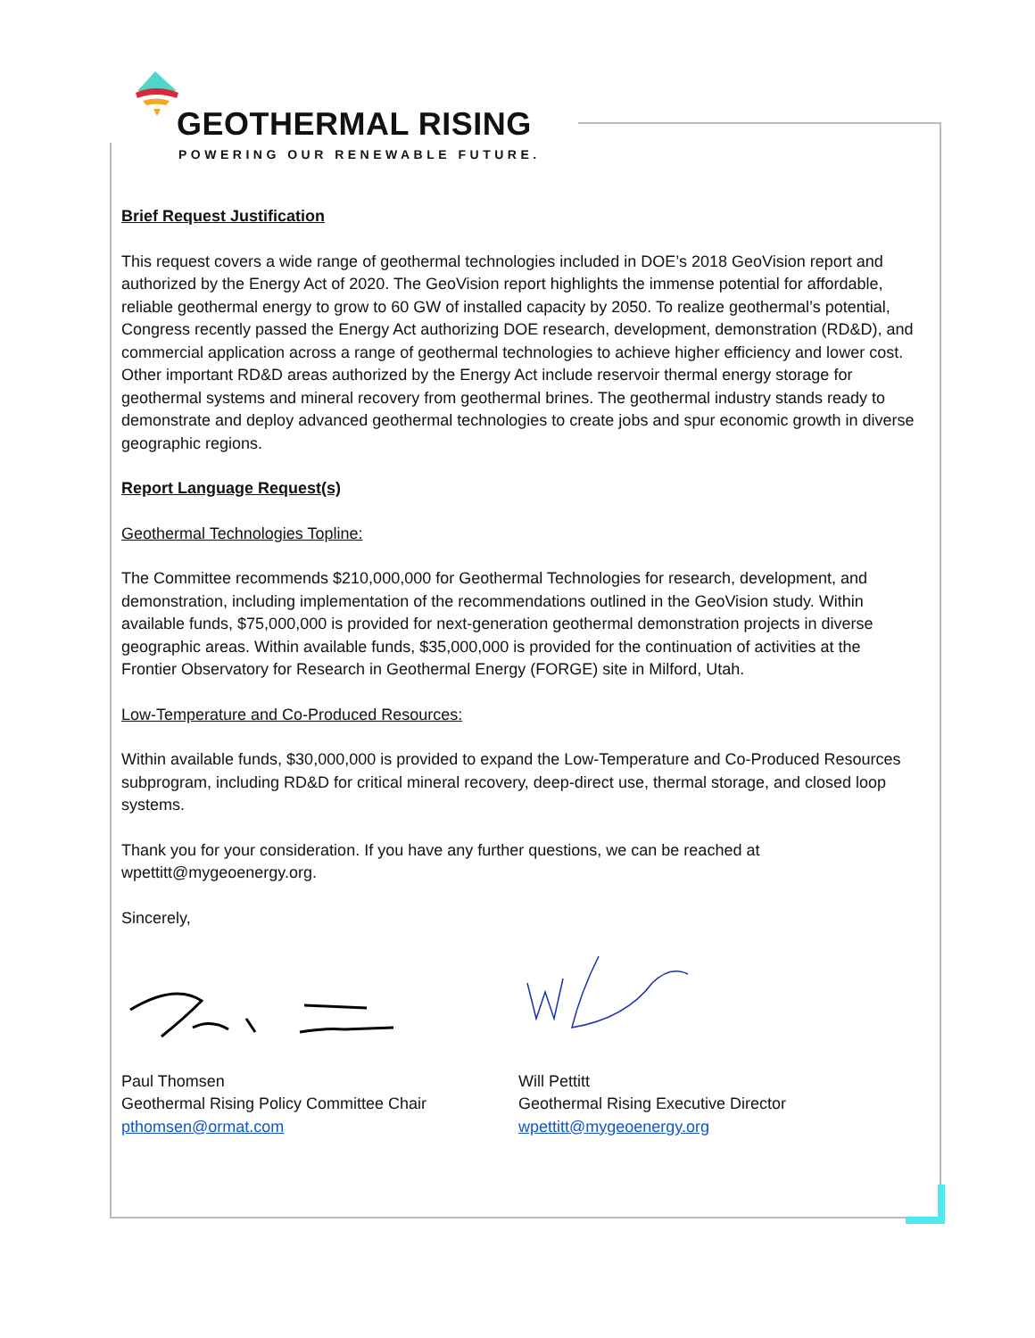GEOTHERMAL RISING
POWERING OUR RENEWABLE FUTURE.
Brief Request Justification
This request covers a wide range of geothermal technologies included in DOE’s 2018 GeoVision report and authorized by the Energy Act of 2020. The GeoVision report highlights the immense potential for affordable, reliable geothermal energy to grow to 60 GW of installed capacity by 2050. To realize geothermal’s potential, Congress recently passed the Energy Act authorizing DOE research, development, demonstration (RD&D), and commercial application across a range of geothermal technologies to achieve higher efficiency and lower cost. Other important RD&D areas authorized by the Energy Act include reservoir thermal energy storage for geothermal systems and mineral recovery from geothermal brines. The geothermal industry stands ready to demonstrate and deploy advanced geothermal technologies to create jobs and spur economic growth in diverse geographic regions.
Report Language Request(s)
Geothermal Technologies Topline:
The Committee recommends $210,000,000 for Geothermal Technologies for research, development, and demonstration, including implementation of the recommendations outlined in the GeoVision study. Within available funds, $75,000,000 is provided for next-generation geothermal demonstration projects in diverse geographic areas. Within available funds, $35,000,000 is provided for the continuation of activities at the Frontier Observatory for Research in Geothermal Energy (FORGE) site in Milford, Utah.
Low-Temperature and Co-Produced Resources:
Within available funds, $30,000,000 is provided to expand the Low-Temperature and Co-Produced Resources subprogram, including RD&D for critical mineral recovery, deep-direct use, thermal storage, and closed loop systems.
Thank you for your consideration. If you have any further questions, we can be reached at wpettitt@mygeoenergy.org.
Sincerely,
Paul Thomsen
Geothermal Rising Policy Committee Chair
pthomsen@ormat.com
Will Pettitt
Geothermal Rising Executive Director
wpettitt@mygeoenergy.org